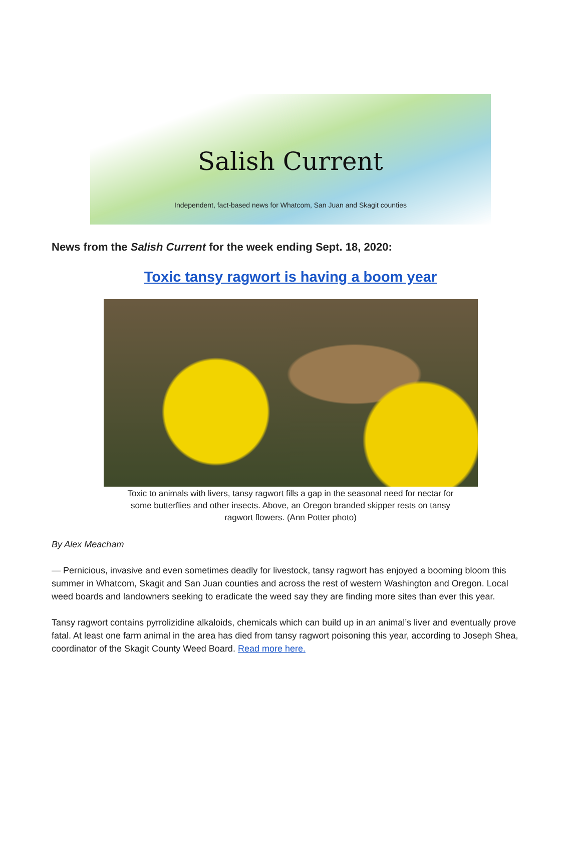Salish Current
Independent, fact-based news for Whatcom, San Juan and Skagit counties
News from the Salish Current for the week ending Sept. 18, 2020:
Toxic tansy ragwort is having a boom year
Toxic to animals with livers, tansy ragwort fills a gap in the seasonal need for nectar for some butterflies and other insects. Above, an Oregon branded skipper rests on tansy ragwort flowers. (Ann Potter photo)
By Alex Meacham
— Pernicious, invasive and even sometimes deadly for livestock, tansy ragwort has enjoyed a booming bloom this summer in Whatcom, Skagit and San Juan counties and across the rest of western Washington and Oregon. Local weed boards and landowners seeking to eradicate the weed say they are finding more sites than ever this year.
Tansy ragwort contains pyrrolizidine alkaloids, chemicals which can build up in an animal’s liver and eventually prove fatal. At least one farm animal in the area has died from tansy ragwort poisoning this year, according to Joseph Shea, coordinator of the Skagit County Weed Board. Read more here.